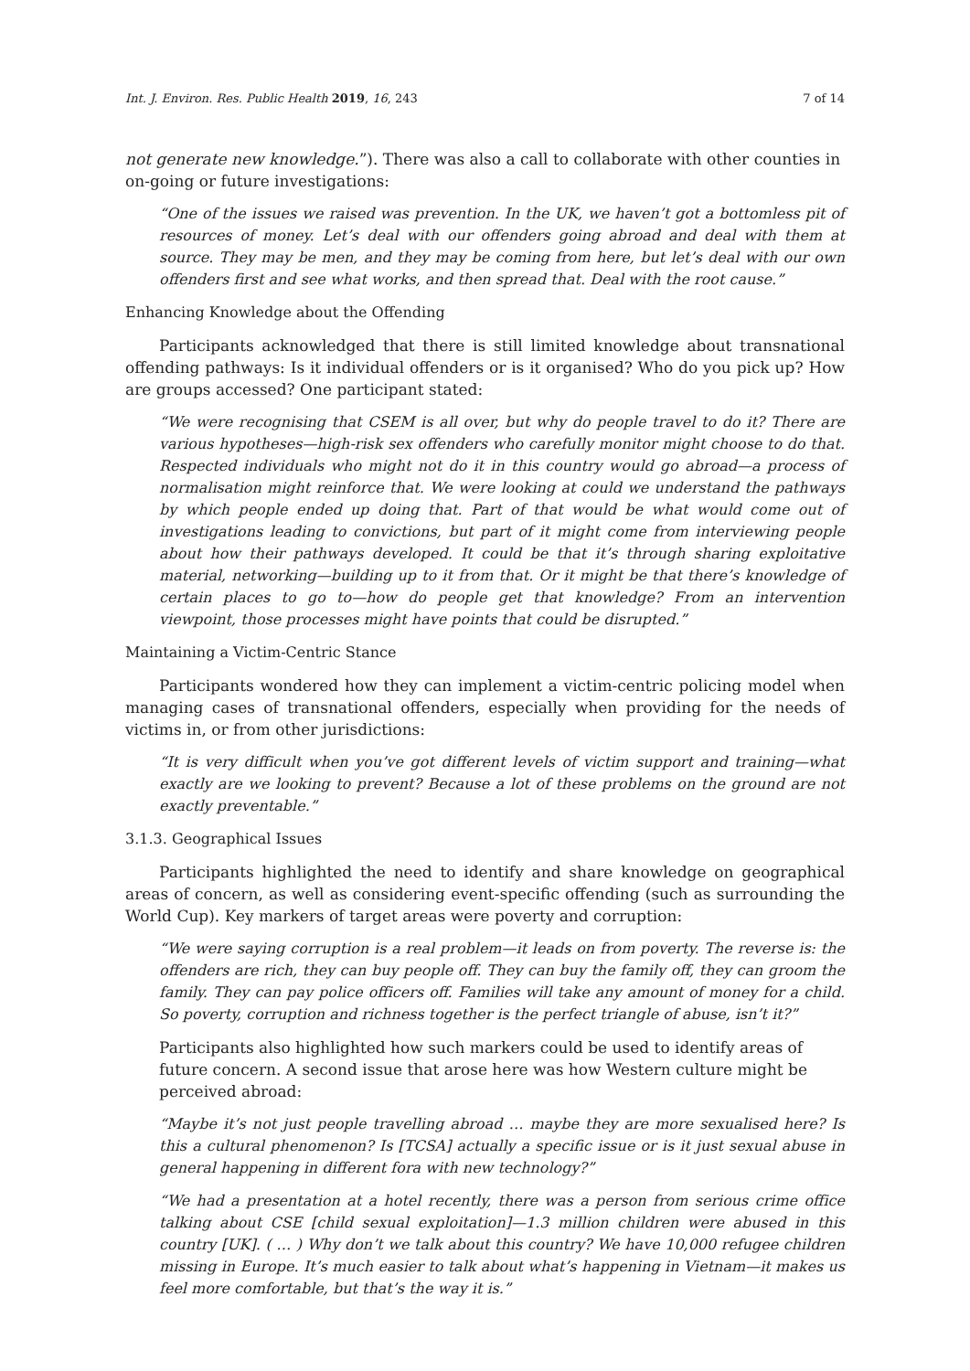Int. J. Environ. Res. Public Health 2019, 16, 243 7 of 14
not generate new knowledge.”). There was also a call to collaborate with other counties in on-going or future investigations:
“One of the issues we raised was prevention. In the UK, we haven’t got a bottomless pit of resources of money. Let’s deal with our offenders going abroad and deal with them at source. They may be men, and they may be coming from here, but let’s deal with our own offenders first and see what works, and then spread that. Deal with the root cause.”
Enhancing Knowledge about the Offending
Participants acknowledged that there is still limited knowledge about transnational offending pathways: Is it individual offenders or is it organised? Who do you pick up? How are groups accessed? One participant stated:
“We were recognising that CSEM is all over, but why do people travel to do it? There are various hypotheses—high-risk sex offenders who carefully monitor might choose to do that. Respected individuals who might not do it in this country would go abroad—a process of normalisation might reinforce that. We were looking at could we understand the pathways by which people ended up doing that. Part of that would be what would come out of investigations leading to convictions, but part of it might come from interviewing people about how their pathways developed. It could be that it’s through sharing exploitative material, networking—building up to it from that. Or it might be that there’s knowledge of certain places to go to—how do people get that knowledge? From an intervention viewpoint, those processes might have points that could be disrupted.”
Maintaining a Victim-Centric Stance
Participants wondered how they can implement a victim-centric policing model when managing cases of transnational offenders, especially when providing for the needs of victims in, or from other jurisdictions:
“It is very difficult when you’ve got different levels of victim support and training—what exactly are we looking to prevent? Because a lot of these problems on the ground are not exactly preventable.”
3.1.3. Geographical Issues
Participants highlighted the need to identify and share knowledge on geographical areas of concern, as well as considering event-specific offending (such as surrounding the World Cup). Key markers of target areas were poverty and corruption:
“We were saying corruption is a real problem—it leads on from poverty. The reverse is: the offenders are rich, they can buy people off. They can buy the family off, they can groom the family. They can pay police officers off. Families will take any amount of money for a child. So poverty, corruption and richness together is the perfect triangle of abuse, isn’t it?”
Participants also highlighted how such markers could be used to identify areas of future concern. A second issue that arose here was how Western culture might be perceived abroad:
“Maybe it’s not just people travelling abroad … maybe they are more sexualised here? Is this a cultural phenomenon? Is [TCSA] actually a specific issue or is it just sexual abuse in general happening in different fora with new technology?”
“We had a presentation at a hotel recently, there was a person from serious crime office talking about CSE [child sexual exploitation]—1.3 million children were abused in this country [UK]. ( … ) Why don’t we talk about this country? We have 10,000 refugee children missing in Europe. It’s much easier to talk about what’s happening in Vietnam—it makes us feel more comfortable, but that’s the way it is.”